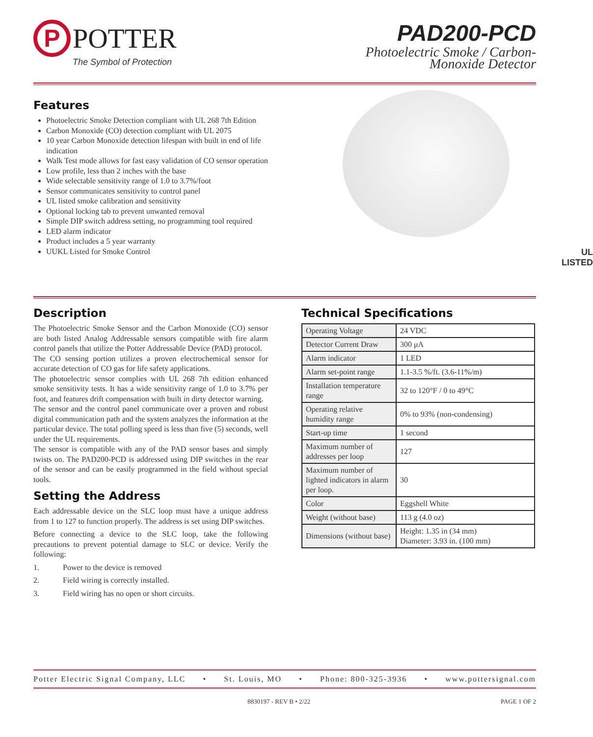P
POTTER
The Symbol of Protection
PAD200-PCD
Photoelectric Smoke / Carbon-
Monoxide Detector
Features
Photoelectric Smoke Detection compliant with UL 268 7th Edition
Carbon Monoxide (CO) detection compliant with UL 2075
10 year Carbon Monoxide detection lifespan with built in end of life indication
Walk Test mode allows for fast easy validation of CO sensor operation
Low profile, less than 2 inches with the base
Wide selectable sensitivity range of 1.0 to 3.7%/foot
Sensor communicates sensitivity to control panel
UL listed smoke calibration and sensitivity
Optional locking tab to prevent unwanted removal
Simple DIP switch address setting, no programming tool required
LED alarm indicator
Product includes a 5 year warranty
UUKL Listed for Smoke Control
UL
LISTED
Description
The Photoelectric Smoke Sensor and the Carbon Monoxide (CO) sensor are both listed Analog Addressable sensors compatible with fire alarm control panels that utilize the Potter Addressable Device (PAD) protocol.
The CO sensing portion utilizes a proven electrochemical sensor for accurate detection of CO gas for life safety applications.
The photoelectric sensor complies with UL 268 7th edition enhanced smoke sensitivity tests. It has a wide sensitivity range of 1.0 to 3.7% per foot, and features drift compensation with built in dirty detector warning.
The sensor and the control panel communicate over a proven and robust digital communication path and the system analyzes the information at the particular device. The total polling speed is less than five (5) seconds, well under the UL requirements.
The sensor is compatible with any of the PAD sensor bases and simply twists on. The PAD200-PCD is addressed using DIP switches in the rear of the sensor and can be easily programmed in the field without special tools.
Setting the Address
Each addressable device on the SLC loop must have a unique address from 1 to 127 to function properly. The address is set using DIP switches.
Before connecting a device to the SLC loop, take the following precautions to prevent potential damage to SLC or device. Verify the following:
1. Power to the device is removed
2. Field wiring is correctly installed.
3. Field wiring has no open or short circuits.
Technical Specifications
| Operating Voltage | 24 VDC |
| Detector Current Draw | 300 μA |
| Alarm indicator | 1 LED |
| Alarm set-point range | 1.1-3.5 %/ft. (3.6-11%/m) |
| Installation temperature range | 32 to 120°F / 0 to 49°C |
| Operating relative humidity range | 0% to 93% (non-condensing) |
| Start-up time | 1 second |
| Maximum number of addresses per loop | 127 |
| Maximum number of lighted indicators in alarm per loop. | 30 |
| Color | Eggshell White |
| Weight (without base) | 113 g (4.0 oz) |
| Dimensions (without base) | Height: 1.35 in (34 mm) Diameter: 3.93 in. (100 mm) |
Potter Electric Signal Company, LLC • St. Louis, MO • Phone: 800-325-3936 • www.pottersignal.com
8830197 - REV B • 2/22 PAGE 1 OF 2